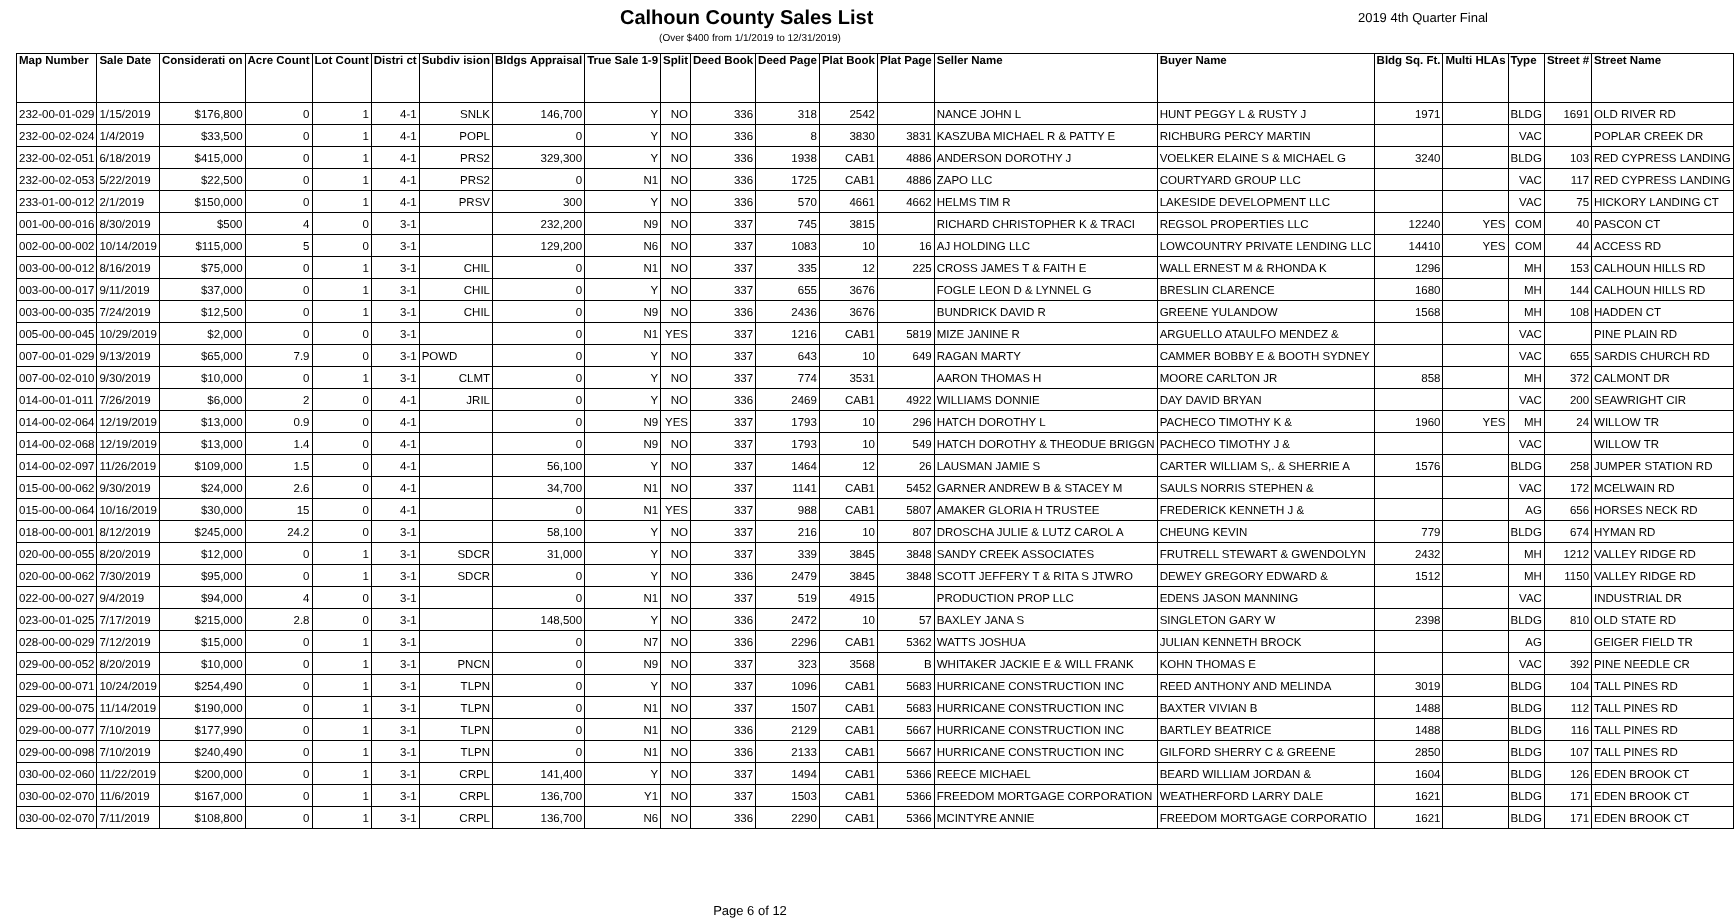Calhoun County Sales List 2019 4th Quarter Final
(Over $400 from 1/1/2019 to 12/31/2019)
| Map Number | Sale Date | Considerati on | Acre Count | Lot Count | Distri ct | Subdiv ision | Bldgs Appraisal | True Sale 1-9 | Split | Deed Book | Deed Page | Plat Book | Plat Page | Seller Name | Buyer Name | Bldg Sq. Ft. | Multi HLAs | Type | Street # | Street Name |
| --- | --- | --- | --- | --- | --- | --- | --- | --- | --- | --- | --- | --- | --- | --- | --- | --- | --- | --- | --- | --- |
| 232-00-01-029 | 1/15/2019 | $176,800 | 0 | 1 | 4-1 | SNLK | 146,700 | Y | NO | 336 | 318 | 2542 | | NANCE JOHN L | HUNT PEGGY L & RUSTY J | 1971 | | BLDG | 1691 | OLD RIVER RD |
| 232-00-02-024 | 1/4/2019 | $33,500 | 0 | 1 | 4-1 | POPL | 0 | Y | NO | 336 | 8 | 3830 | 3831 | KASZUBA MICHAEL R & PATTY E | RICHBURG PERCY MARTIN | | | VAC | | POPLAR CREEK DR |
| 232-00-02-051 | 6/18/2019 | $415,000 | 0 | 1 | 4-1 | PRS2 | 329,300 | Y | NO | 336 | 1938 | CAB1 | 4886 | ANDERSON DOROTHY J | VOELKER ELAINE S & MICHAEL G | 3240 | | BLDG | 103 | RED CYPRESS LANDING |
| 232-00-02-053 | 5/22/2019 | $22,500 | 0 | 1 | 4-1 | PRS2 | 0 | N1 | NO | 336 | 1725 | CAB1 | 4886 | ZAPO LLC | COURTYARD GROUP LLC | | | VAC | 117 | RED CYPRESS LANDING |
| 233-01-00-012 | 2/1/2019 | $150,000 | 0 | 1 | 4-1 | PRSV | 300 | Y | NO | 336 | 570 | 4661 | 4662 | HELMS TIM R | LAKESIDE DEVELOPMENT LLC | | | VAC | 75 | HICKORY LANDING CT |
| 001-00-00-016 | 8/30/2019 | $500 | 4 | 0 | 3-1 | | 232,200 | N9 | NO | 337 | 745 | 3815 | | RICHARD CHRISTOPHER K & TRACI | REGSOL PROPERTIES LLC | 12240 | YES | COM | 40 | PASCON CT |
| 002-00-00-002 | 10/14/2019 | $115,000 | 5 | 0 | 3-1 | | 129,200 | N6 | NO | 337 | 1083 | 10 | 16 | AJ HOLDING LLC | LOWCOUNTRY PRIVATE LENDING LLC | 14410 | YES | COM | 44 | ACCESS RD |
| 003-00-00-012 | 8/16/2019 | $75,000 | 0 | 1 | 3-1 | CHIL | 0 | N1 | NO | 337 | 335 | 12 | 225 | CROSS JAMES T & FAITH E | WALL ERNEST M & RHONDA K | 1296 | | MH | 153 | CALHOUN HILLS RD |
| 003-00-00-017 | 9/11/2019 | $37,000 | 0 | 1 | 3-1 | CHIL | 0 | Y | NO | 337 | 655 | 3676 | | FOGLE LEON D & LYNNEL G | BRESLIN CLARENCE | 1680 | | MH | 144 | CALHOUN HILLS RD |
| 003-00-00-035 | 7/24/2019 | $12,500 | 0 | 1 | 3-1 | CHIL | 0 | N9 | NO | 336 | 2436 | 3676 | | BUNDRICK DAVID R | GREENE YULANDOW | 1568 | | MH | 108 | HADDEN CT |
| 005-00-00-045 | 10/29/2019 | $2,000 | 0 | 0 | 3-1 | | 0 | N1 | YES | 337 | 1216 | CAB1 | 5819 | MIZE JANINE R | ARGUELLO ATAULFO MENDEZ & | | | VAC | | PINE PLAIN RD |
| 007-00-01-029 | 9/13/2019 | $65,000 | 7.9 | 0 | 3-1 | POWD | 0 | Y | NO | 337 | 643 | 10 | 649 | RAGAN MARTY | CAMMER BOBBY E & BOOTH SYDNEY | | | VAC | 655 | SARDIS CHURCH RD |
| 007-00-02-010 | 9/30/2019 | $10,000 | 0 | 1 | 3-1 | CLMT | 0 | Y | NO | 337 | 774 | 3531 | | AARON THOMAS H | MOORE CARLTON JR | 858 | | MH | 372 | CALMONT DR |
| 014-00-01-011 | 7/26/2019 | $6,000 | 2 | 0 | 4-1 | JRIL | 0 | Y | NO | 336 | 2469 | CAB1 | 4922 | WILLIAMS DONNIE | DAY DAVID BRYAN | | | VAC | 200 | SEAWRIGHT CIR |
| 014-00-02-064 | 12/19/2019 | $13,000 | 0.9 | 0 | 4-1 | | 0 | N9 | YES | 337 | 1793 | 10 | 296 | HATCH DOROTHY L | PACHECO TIMOTHY K & | 1960 | YES | MH | 24 | WILLOW TR |
| 014-00-02-068 | 12/19/2019 | $13,000 | 1.4 | 0 | 4-1 | | 0 | N9 | NO | 337 | 1793 | 10 | 549 | HATCH DOROTHY & THEODUE BRIGGN | PACHECO TIMOTHY J & | | | VAC | | WILLOW TR |
| 014-00-02-097 | 11/26/2019 | $109,000 | 1.5 | 0 | 4-1 | | 56,100 | Y | NO | 337 | 1464 | 12 | 26 | LAUSMAN JAMIE S | CARTER WILLIAM S,. & SHERRIE A | 1576 | | BLDG | 258 | JUMPER STATION RD |
| 015-00-00-062 | 9/30/2019 | $24,000 | 2.6 | 0 | 4-1 | | 34,700 | N1 | NO | 337 | 1141 | CAB1 | 5452 | GARNER ANDREW B & STACEY M | SAULS NORRIS STEPHEN & | | | VAC | 172 | MCELWAIN RD |
| 015-00-00-064 | 10/16/2019 | $30,000 | 15 | 0 | 4-1 | | 0 | N1 | YES | 337 | 988 | CAB1 | 5807 | AMAKER GLORIA H TRUSTEE | FREDERICK KENNETH J & | | | AG | 656 | HORSES NECK RD |
| 018-00-00-001 | 8/12/2019 | $245,000 | 24.2 | 0 | 3-1 | | 58,100 | Y | NO | 337 | 216 | 10 | 807 | DROSCHA JULIE & LUTZ CAROL A | CHEUNG KEVIN | 779 | | BLDG | 674 | HYMAN RD |
| 020-00-00-055 | 8/20/2019 | $12,000 | 0 | 1 | 3-1 | SDCR | 31,000 | Y | NO | 337 | 339 | 3845 | 3848 | SANDY CREEK ASSOCIATES | FRUTRELL STEWART & GWENDOLYN | 2432 | | MH | 1212 | VALLEY RIDGE RD |
| 020-00-00-062 | 7/30/2019 | $95,000 | 0 | 1 | 3-1 | SDCR | 0 | Y | NO | 336 | 2479 | 3845 | 3848 | SCOTT JEFFERY T & RITA S JTWRO | DEWEY GREGORY EDWARD & | 1512 | | MH | 1150 | VALLEY RIDGE RD |
| 022-00-00-027 | 9/4/2019 | $94,000 | 4 | 0 | 3-1 | | 0 | N1 | NO | 337 | 519 | 4915 | | PRODUCTION PROP LLC | EDENS JASON MANNING | | | VAC | | INDUSTRIAL DR |
| 023-00-01-025 | 7/17/2019 | $215,000 | 2.8 | 0 | 3-1 | | 148,500 | Y | NO | 336 | 2472 | 10 | 57 | BAXLEY JANA S | SINGLETON GARY W | 2398 | | BLDG | 810 | OLD STATE RD |
| 028-00-00-029 | 7/12/2019 | $15,000 | 0 | 1 | 3-1 | | 0 | N7 | NO | 336 | 2296 | CAB1 | 5362 | WATTS JOSHUA | JULIAN KENNETH BROCK | | | AG | | GEIGER FIELD TR |
| 029-00-00-052 | 8/20/2019 | $10,000 | 0 | 1 | 3-1 | PNCN | 0 | N9 | NO | 337 | 323 | 3568 | B | WHITAKER JACKIE E & WILL FRANK | KOHN THOMAS E | | | VAC | 392 | PINE NEEDLE CR |
| 029-00-00-071 | 10/24/2019 | $254,490 | 0 | 1 | 3-1 | TLPN | 0 | Y | NO | 337 | 1096 | CAB1 | 5683 | HURRICANE CONSTRUCTION INC | REED ANTHONY AND MELINDA | 3019 | | BLDG | 104 | TALL PINES RD |
| 029-00-00-075 | 11/14/2019 | $190,000 | 0 | 1 | 3-1 | TLPN | 0 | N1 | NO | 337 | 1507 | CAB1 | 5683 | HURRICANE CONSTRUCTION INC | BAXTER VIVIAN B | 1488 | | BLDG | 112 | TALL PINES RD |
| 029-00-00-077 | 7/10/2019 | $177,990 | 0 | 1 | 3-1 | TLPN | 0 | N1 | NO | 336 | 2129 | CAB1 | 5667 | HURRICANE CONSTRUCTION INC | BARTLEY BEATRICE | 1488 | | BLDG | 116 | TALL PINES RD |
| 029-00-00-098 | 7/10/2019 | $240,490 | 0 | 1 | 3-1 | TLPN | 0 | N1 | NO | 336 | 2133 | CAB1 | 5667 | HURRICANE CONSTRUCTION INC | GILFORD SHERRY C & GREENE | 2850 | | BLDG | 107 | TALL PINES RD |
| 030-00-02-060 | 11/22/2019 | $200,000 | 0 | 1 | 3-1 | CRPL | 141,400 | Y | NO | 337 | 1494 | CAB1 | 5366 | REECE MICHAEL | BEARD WILLIAM JORDAN & | 1604 | | BLDG | 126 | EDEN BROOK CT |
| 030-00-02-070 | 11/6/2019 | $167,000 | 0 | 1 | 3-1 | CRPL | 136,700 | Y1 | NO | 337 | 1503 | CAB1 | 5366 | FREEDOM MORTGAGE CORPORATION | WEATHERFORD LARRY DALE | 1621 | | BLDG | 171 | EDEN BROOK CT |
| 030-00-02-070 | 7/11/2019 | $108,800 | 0 | 1 | 3-1 | CRPL | 136,700 | N6 | NO | 336 | 2290 | CAB1 | 5366 | MCINTYRE ANNIE | FREEDOM MORTGAGE CORPORATIO | 1621 | | BLDG | 171 | EDEN BROOK CT |
Page 6 of 12